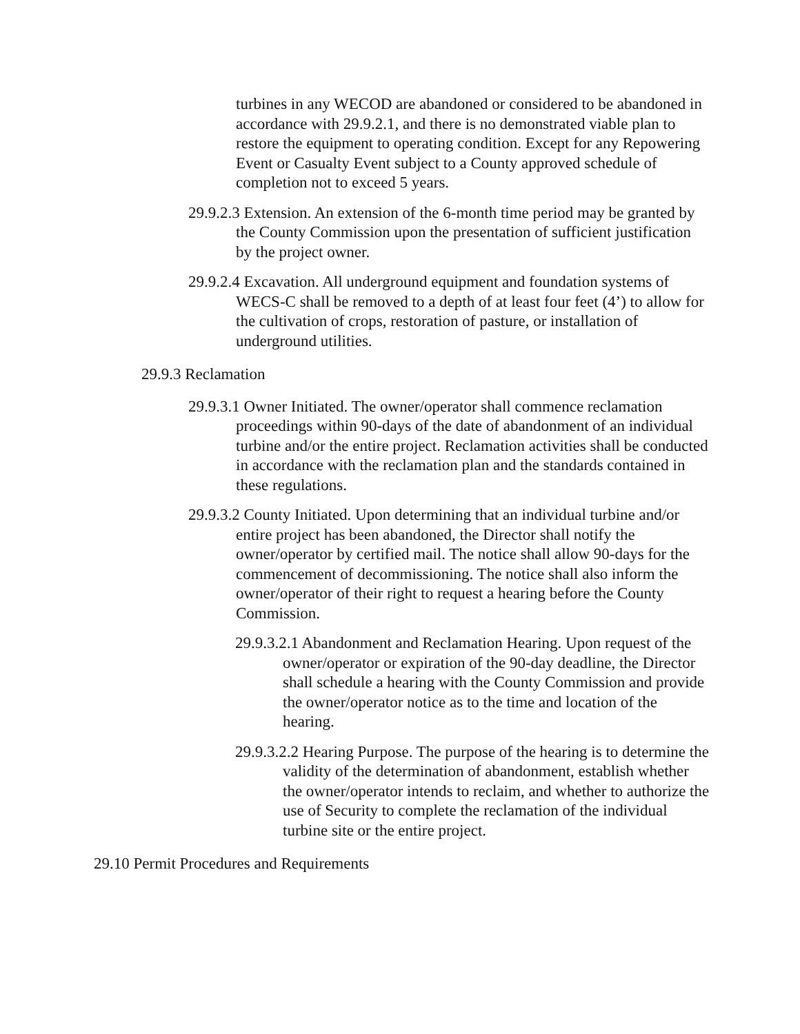turbines in any WECOD are abandoned or considered to be abandoned in accordance with 29.9.2.1, and there is no demonstrated viable plan to restore the equipment to operating condition. Except for any Repowering Event or Casualty Event subject to a County approved schedule of completion not to exceed 5 years.
29.9.2.3 Extension. An extension of the 6-month time period may be granted by the County Commission upon the presentation of sufficient justification by the project owner.
29.9.2.4 Excavation. All underground equipment and foundation systems of WECS-C shall be removed to a depth of at least four feet (4’) to allow for the cultivation of crops, restoration of pasture, or installation of underground utilities.
29.9.3 Reclamation
29.9.3.1 Owner Initiated. The owner/operator shall commence reclamation proceedings within 90-days of the date of abandonment of an individual turbine and/or the entire project. Reclamation activities shall be conducted in accordance with the reclamation plan and the standards contained in these regulations.
29.9.3.2 County Initiated. Upon determining that an individual turbine and/or entire project has been abandoned, the Director shall notify the owner/operator by certified mail. The notice shall allow 90-days for the commencement of decommissioning. The notice shall also inform the owner/operator of their right to request a hearing before the County Commission.
29.9.3.2.1 Abandonment and Reclamation Hearing. Upon request of the owner/operator or expiration of the 90-day deadline, the Director shall schedule a hearing with the County Commission and provide the owner/operator notice as to the time and location of the hearing.
29.9.3.2.2 Hearing Purpose. The purpose of the hearing is to determine the validity of the determination of abandonment, establish whether the owner/operator intends to reclaim, and whether to authorize the use of Security to complete the reclamation of the individual turbine site or the entire project.
29.10 Permit Procedures and Requirements